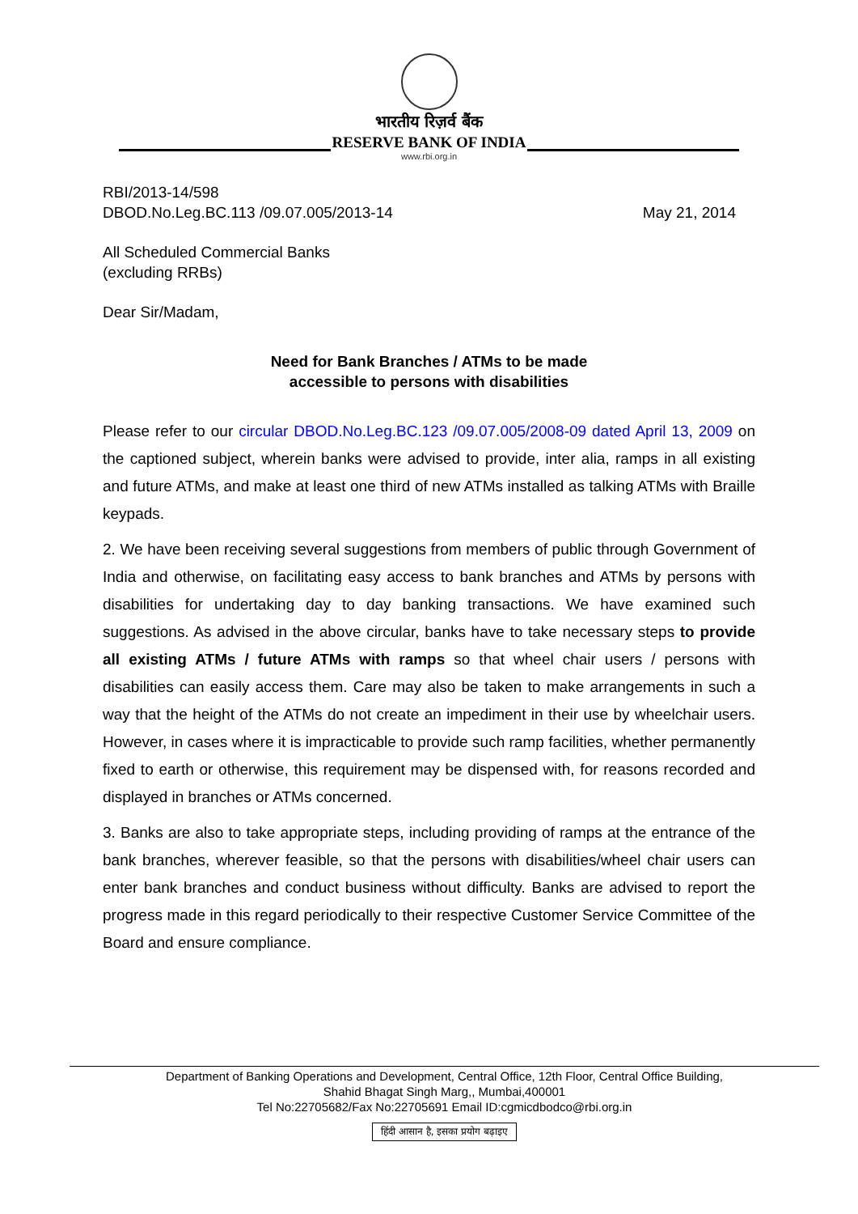भारतीय रिज़र्व बैंक
RESERVE BANK OF INDIA
www.rbi.org.in
RBI/2013-14/598
DBOD.No.Leg.BC.113 /09.07.005/2013-14
May 21, 2014
All Scheduled Commercial Banks
(excluding RRBs)
Dear Sir/Madam,
Need for Bank Branches / ATMs to be made
accessible to persons with disabilities
Please refer to our circular DBOD.No.Leg.BC.123 /09.07.005/2008-09 dated April 13, 2009 on the captioned subject, wherein banks were advised to provide, inter alia, ramps in all existing and future ATMs, and make at least one third of new ATMs installed as talking ATMs with Braille keypads.
2. We have been receiving several suggestions from members of public through Government of India and otherwise, on facilitating easy access to bank branches and ATMs by persons with disabilities for undertaking day to day banking transactions. We have examined such suggestions. As advised in the above circular, banks have to take necessary steps to provide all existing ATMs / future ATMs with ramps so that wheel chair users / persons with disabilities can easily access them. Care may also be taken to make arrangements in such a way that the height of the ATMs do not create an impediment in their use by wheelchair users. However, in cases where it is impracticable to provide such ramp facilities, whether permanently fixed to earth or otherwise, this requirement may be dispensed with, for reasons recorded and displayed in branches or ATMs concerned.
3. Banks are also to take appropriate steps, including providing of ramps at the entrance of the bank branches, wherever feasible, so that the persons with disabilities/wheel chair users can enter bank branches and conduct business without difficulty. Banks are advised to report the progress made in this regard periodically to their respective Customer Service Committee of the Board and ensure compliance.
Department of Banking Operations and Development, Central Office, 12th Floor, Central Office Building,
Shahid Bhagat Singh Marg,, Mumbai,400001
Tel No:22705682/Fax No:22705691 Email ID:cgmicdbodco@rbi.org.in
हिंदी आसान है, इसका प्रयोग बढ़ाइए